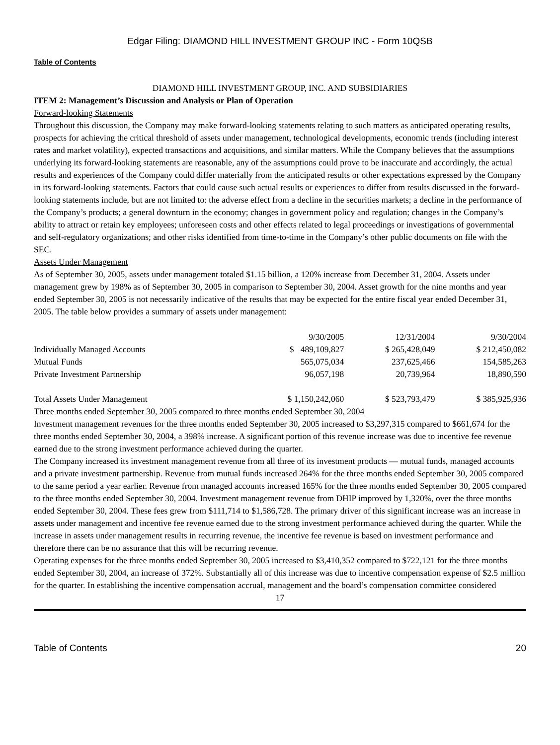Edgar Filing: DIAMOND HILL INVESTMENT GROUP INC - Form 10QSB
Table of Contents
DIAMOND HILL INVESTMENT GROUP, INC. AND SUBSIDIARIES
ITEM 2: Management’s Discussion and Analysis or Plan of Operation
Forward-looking Statements
Throughout this discussion, the Company may make forward-looking statements relating to such matters as anticipated operating results, prospects for achieving the critical threshold of assets under management, technological developments, economic trends (including interest rates and market volatility), expected transactions and acquisitions, and similar matters. While the Company believes that the assumptions underlying its forward-looking statements are reasonable, any of the assumptions could prove to be inaccurate and accordingly, the actual results and experiences of the Company could differ materially from the anticipated results or other expectations expressed by the Company in its forward-looking statements. Factors that could cause such actual results or experiences to differ from results discussed in the forward-looking statements include, but are not limited to: the adverse effect from a decline in the securities markets; a decline in the performance of the Company’s products; a general downturn in the economy; changes in government policy and regulation; changes in the Company’s ability to attract or retain key employees; unforeseen costs and other effects related to legal proceedings or investigations of governmental and self-regulatory organizations; and other risks identified from time-to-time in the Company’s other public documents on file with the SEC.
Assets Under Management
As of September 30, 2005, assets under management totaled $1.15 billion, a 120% increase from December 31, 2004. Assets under management grew by 198% as of September 30, 2005 in comparison to September 30, 2004. Asset growth for the nine months and year ended September 30, 2005 is not necessarily indicative of the results that may be expected for the entire fiscal year ended December 31, 2005. The table below provides a summary of assets under management:
| | 9/30/2005 | 12/31/2004 | 9/30/2004 |
| --- | --- | --- | --- |
| Individually Managed Accounts | $ 489,109,827 | $ 265,428,049 | $ 212,450,082 |
| Mutual Funds | 565,075,034 | 237,625,466 | 154,585,263 |
| Private Investment Partnership | 96,057,198 | 20,739,964 | 18,890,590 |
| Total Assets Under Management | $ 1,150,242,060 | $ 523,793,479 | $ 385,925,936 |
Three months ended September 30, 2005 compared to three months ended September 30, 2004
Investment management revenues for the three months ended September 30, 2005 increased to $3,297,315 compared to $661,674 for the three months ended September 30, 2004, a 398% increase. A significant portion of this revenue increase was due to incentive fee revenue earned due to the strong investment performance achieved during the quarter.
The Company increased its investment management revenue from all three of its investment products — mutual funds, managed accounts and a private investment partnership. Revenue from mutual funds increased 264% for the three months ended September 30, 2005 compared to the same period a year earlier. Revenue from managed accounts increased 165% for the three months ended September 30, 2005 compared to the three months ended September 30, 2004. Investment management revenue from DHIP improved by 1,320%, over the three months ended September 30, 2004. These fees grew from $111,714 to $1,586,728. The primary driver of this significant increase was an increase in assets under management and incentive fee revenue earned due to the strong investment performance achieved during the quarter. While the increase in assets under management results in recurring revenue, the incentive fee revenue is based on investment performance and therefore there can be no assurance that this will be recurring revenue.
Operating expenses for the three months ended September 30, 2005 increased to $3,410,352 compared to $722,121 for the three months ended September 30, 2004, an increase of 372%. Substantially all of this increase was due to incentive compensation expense of $2.5 million for the quarter. In establishing the incentive compensation accrual, management and the board’s compensation committee considered
17
Table of Contents 20